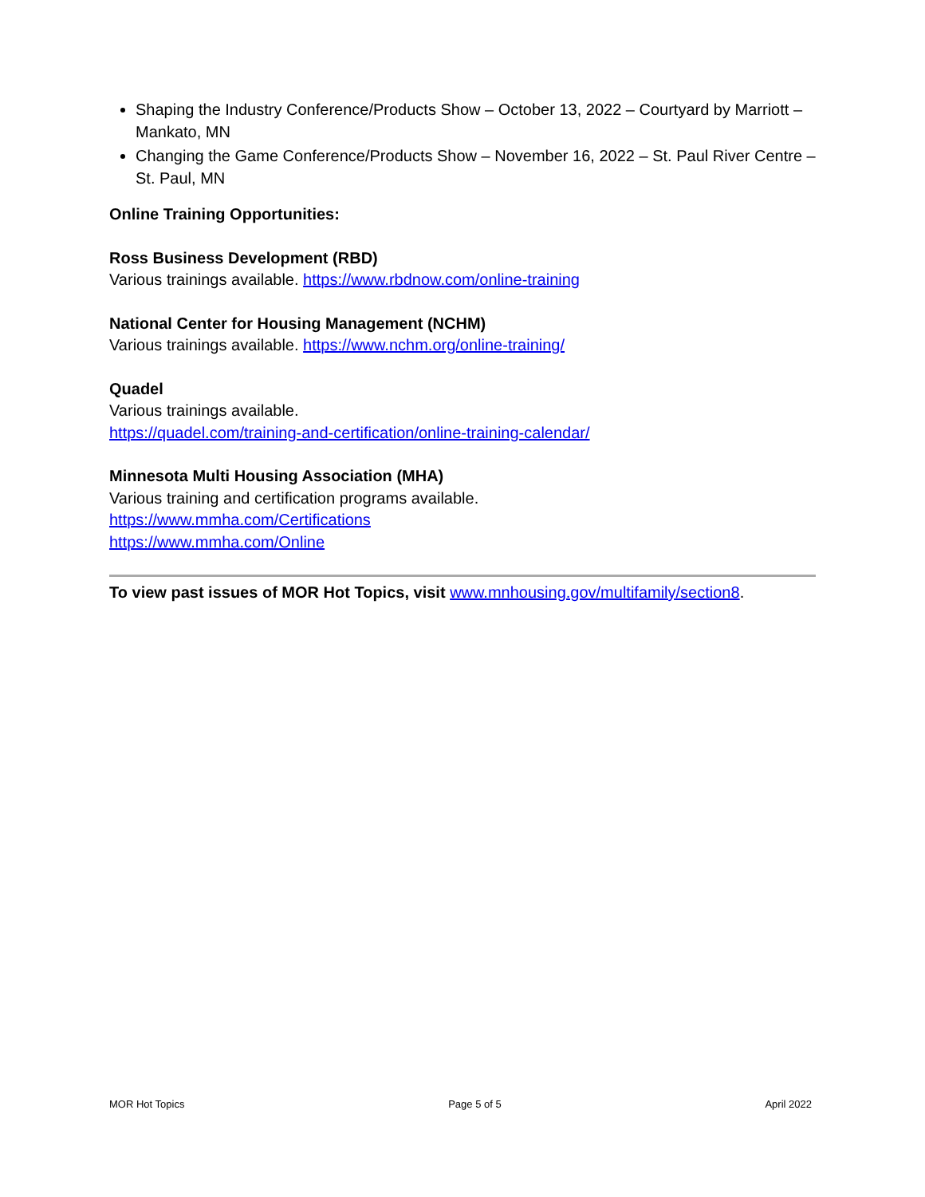Shaping the Industry Conference/Products Show – October 13, 2022 – Courtyard by Marriott – Mankato, MN
Changing the Game Conference/Products Show – November 16, 2022 – St. Paul River Centre – St. Paul, MN
Online Training Opportunities:
Ross Business Development (RBD)
Various trainings available. https://www.rbdnow.com/online-training
National Center for Housing Management (NCHM)
Various trainings available. https://www.nchm.org/online-training/
Quadel
Various trainings available.
https://quadel.com/training-and-certification/online-training-calendar/
Minnesota Multi Housing Association (MHA)
Various training and certification programs available.
https://www.mmha.com/Certifications
https://www.mmha.com/Online
To view past issues of MOR Hot Topics, visit www.mnhousing.gov/multifamily/section8.
MOR Hot Topics Page 5 of 5 April 2022